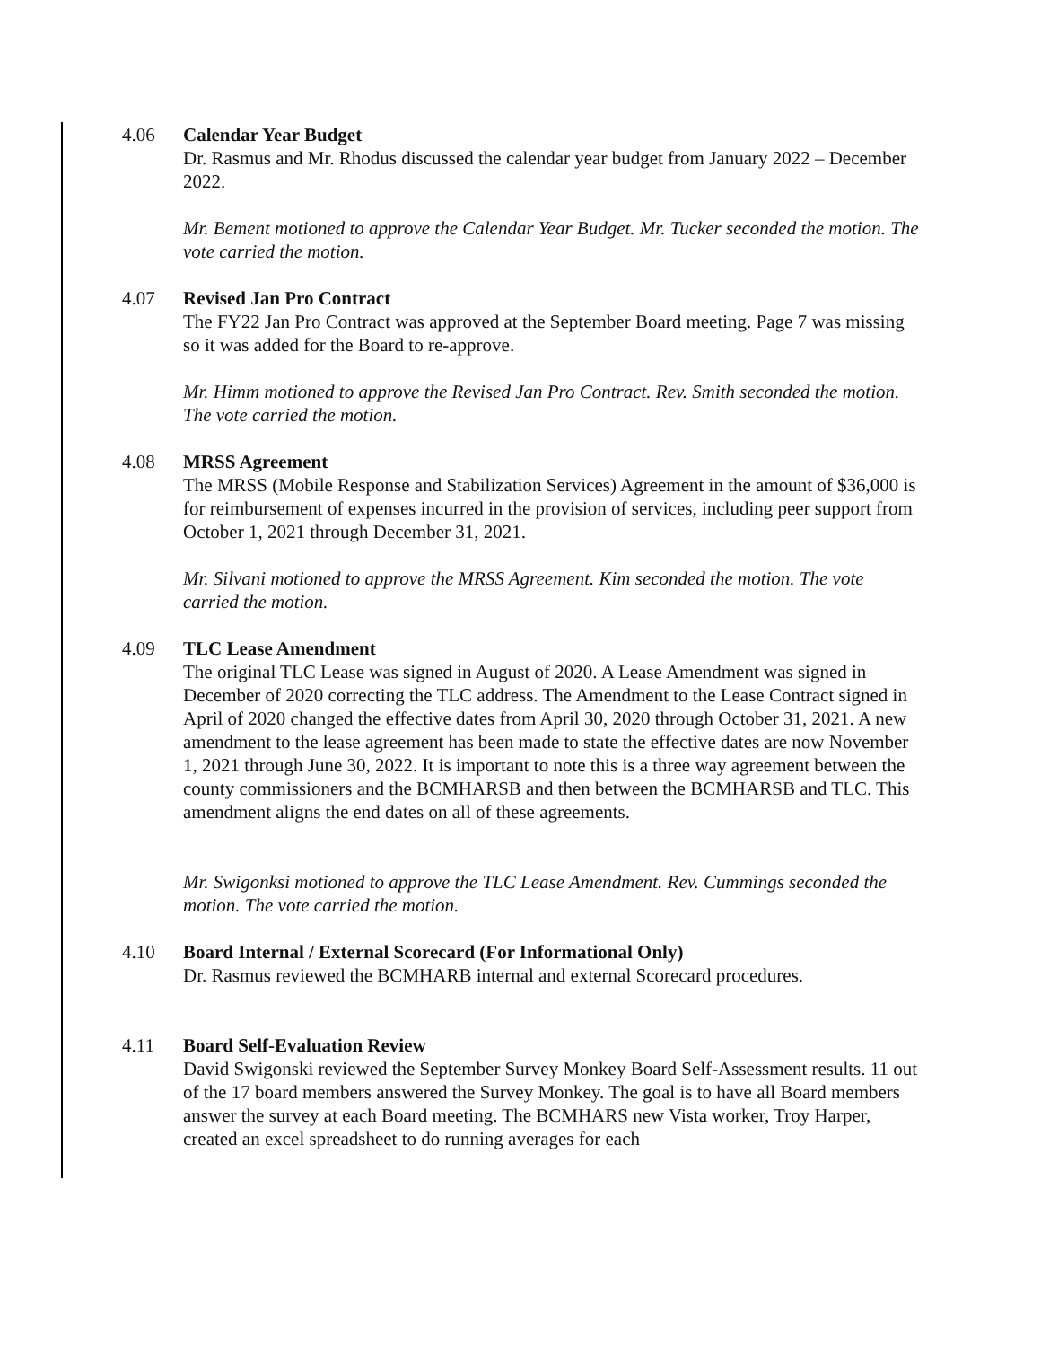4.06 Calendar Year Budget
Dr. Rasmus and Mr. Rhodus discussed the calendar year budget from January 2022 – December 2022.
Mr. Bement motioned to approve the Calendar Year Budget. Mr. Tucker seconded the motion. The vote carried the motion.
4.07 Revised Jan Pro Contract
The FY22 Jan Pro Contract was approved at the September Board meeting. Page 7 was missing so it was added for the Board to re-approve.
Mr. Himm motioned to approve the Revised Jan Pro Contract. Rev. Smith seconded the motion. The vote carried the motion.
4.08 MRSS Agreement
The MRSS (Mobile Response and Stabilization Services) Agreement in the amount of $36,000 is for reimbursement of expenses incurred in the provision of services, including peer support from October 1, 2021 through December 31, 2021.
Mr. Silvani motioned to approve the MRSS Agreement. Kim seconded the motion. The vote carried the motion.
4.09 TLC Lease Amendment
The original TLC Lease was signed in August of 2020. A Lease Amendment was signed in December of 2020 correcting the TLC address. The Amendment to the Lease Contract signed in April of 2020 changed the effective dates from April 30, 2020 through October 31, 2021. A new amendment to the lease agreement has been made to state the effective dates are now November 1, 2021 through June 30, 2022. It is important to note this is a three way agreement between the county commissioners and the BCMHARSB and then between the BCMHARSB and TLC. This amendment aligns the end dates on all of these agreements.
Mr. Swigonksi motioned to approve the TLC Lease Amendment. Rev. Cummings seconded the motion. The vote carried the motion.
4.10 Board Internal / External Scorecard (For Informational Only)
Dr. Rasmus reviewed the BCMHARB internal and external Scorecard procedures.
4.11 Board Self-Evaluation Review
David Swigonski reviewed the September Survey Monkey Board Self-Assessment results. 11 out of the 17 board members answered the Survey Monkey. The goal is to have all Board members answer the survey at each Board meeting. The BCMHARS new Vista worker, Troy Harper, created an excel spreadsheet to do running averages for each